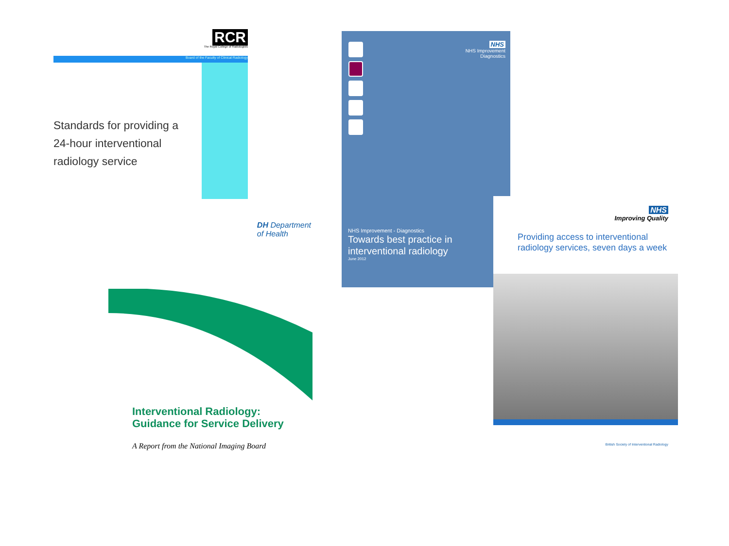RCR
The Royal College of Radiologists
Board of the Faculty of Clinical Radiology
Standards for providing a 24-hour interventional radiology service
DH Department
of Health
Interventional Radiology:
Guidance for Service Delivery
A Report from the National Imaging Board
NHS
NHS Improvement
Diagnostics
NHS Improvement - Diagnostics
Towards best practice in
interventional radiology
June 2012
NHS
Improving Quality
Providing access to interventional radiology services, seven days a week
British Society of Interventional Radiology